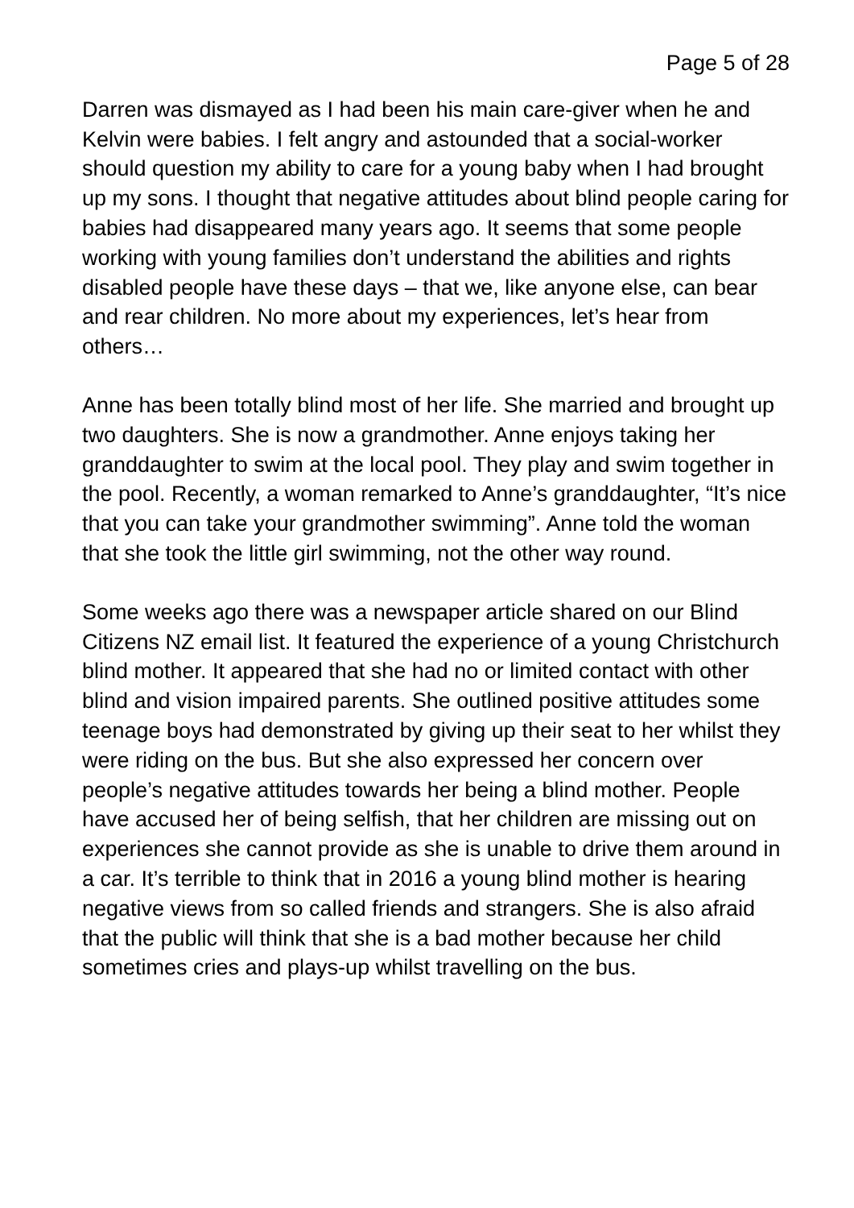Page 5 of 28
Darren was dismayed as I had been his main care-giver when he and Kelvin were babies. I felt angry and astounded that a social-worker should question my ability to care for a young baby when I had brought up my sons. I thought that negative attitudes about blind people caring for babies had disappeared many years ago. It seems that some people working with young families don’t understand the abilities and rights disabled people have these days – that we, like anyone else, can bear and rear children. No more about my experiences, let’s hear from others…
Anne has been totally blind most of her life. She married and brought up two daughters. She is now a grandmother. Anne enjoys taking her granddaughter to swim at the local pool. They play and swim together in the pool. Recently, a woman remarked to Anne’s granddaughter, “It’s nice that you can take your grandmother swimming”. Anne told the woman that she took the little girl swimming, not the other way round.
Some weeks ago there was a newspaper article shared on our Blind Citizens NZ email list. It featured the experience of a young Christchurch blind mother. It appeared that she had no or limited contact with other blind and vision impaired parents. She outlined positive attitudes some teenage boys had demonstrated by giving up their seat to her whilst they were riding on the bus. But she also expressed her concern over people’s negative attitudes towards her being a blind mother. People have accused her of being selfish, that her children are missing out on experiences she cannot provide as she is unable to drive them around in a car. It’s terrible to think that in 2016 a young blind mother is hearing negative views from so called friends and strangers. She is also afraid that the public will think that she is a bad mother because her child sometimes cries and plays-up whilst travelling on the bus.